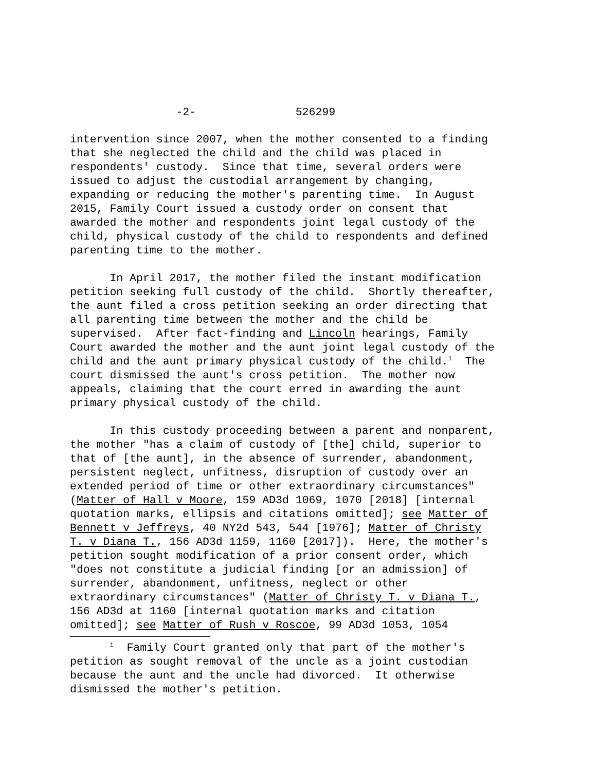-2- 526299
intervention since 2007, when the mother consented to a finding that she neglected the child and the child was placed in respondents' custody. Since that time, several orders were issued to adjust the custodial arrangement by changing, expanding or reducing the mother's parenting time. In August 2015, Family Court issued a custody order on consent that awarded the mother and respondents joint legal custody of the child, physical custody of the child to respondents and defined parenting time to the mother.
In April 2017, the mother filed the instant modification petition seeking full custody of the child. Shortly thereafter, the aunt filed a cross petition seeking an order directing that all parenting time between the mother and the child be supervised. After fact-finding and Lincoln hearings, Family Court awarded the mother and the aunt joint legal custody of the child and the aunt primary physical custody of the child.<sup>1</sup> The court dismissed the aunt's cross petition. The mother now appeals, claiming that the court erred in awarding the aunt primary physical custody of the child.
In this custody proceeding between a parent and nonparent, the mother "has a claim of custody of [the] child, superior to that of [the aunt], in the absence of surrender, abandonment, persistent neglect, unfitness, disruption of custody over an extended period of time or other extraordinary circumstances" (Matter of Hall v Moore, 159 AD3d 1069, 1070 [2018] [internal quotation marks, ellipsis and citations omitted]; see Matter of Bennett v Jeffreys, 40 NY2d 543, 544 [1976]; Matter of Christy T. v Diana T., 156 AD3d 1159, 1160 [2017]). Here, the mother's petition sought modification of a prior consent order, which "does not constitute a judicial finding [or an admission] of surrender, abandonment, unfitness, neglect or other extraordinary circumstances" (Matter of Christy T. v Diana T., 156 AD3d at 1160 [internal quotation marks and citation omitted]; see Matter of Rush v Roscoe, 99 AD3d 1053, 1054
<sup>1</sup> Family Court granted only that part of the mother's petition as sought removal of the uncle as a joint custodian because the aunt and the uncle had divorced. It otherwise dismissed the mother's petition.